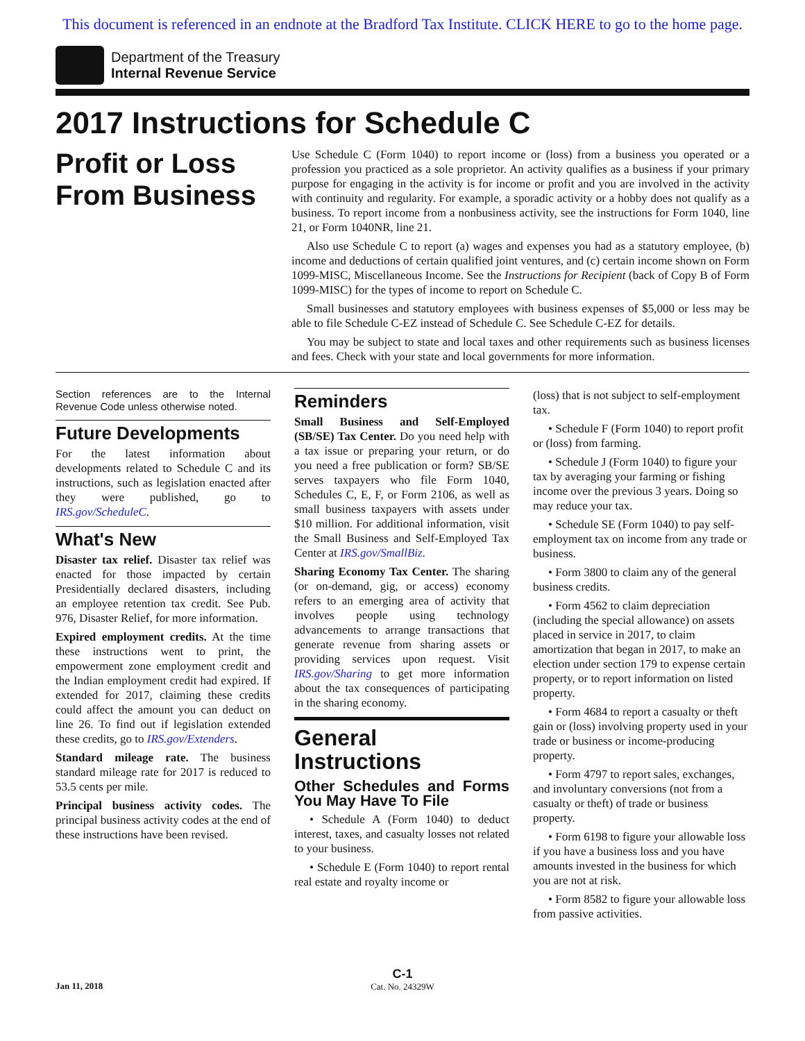This document is referenced in an endnote at the Bradford Tax Institute. CLICK HERE to go to the home page.
Department of the Treasury
Internal Revenue Service
2017 Instructions for Schedule C
Profit or Loss From Business
Use Schedule C (Form 1040) to report income or (loss) from a business you operated or a profession you practiced as a sole proprietor. An activity qualifies as a business if your primary purpose for engaging in the activity is for income or profit and you are involved in the activity with continuity and regularity. For example, a sporadic activity or a hobby does not qualify as a business. To report income from a nonbusiness activity, see the instructions for Form 1040, line 21, or Form 1040NR, line 21.
Also use Schedule C to report (a) wages and expenses you had as a statutory employee, (b) income and deductions of certain qualified joint ventures, and (c) certain income shown on Form 1099-MISC, Miscellaneous Income. See the Instructions for Recipient (back of Copy B of Form 1099-MISC) for the types of income to report on Schedule C.
Small businesses and statutory employees with business expenses of $5,000 or less may be able to file Schedule C-EZ instead of Schedule C. See Schedule C-EZ for details.
You may be subject to state and local taxes and other requirements such as business licenses and fees. Check with your state and local governments for more information.
Section references are to the Internal Revenue Code unless otherwise noted.
Future Developments
For the latest information about developments related to Schedule C and its instructions, such as legislation enacted after they were published, go to IRS.gov/ScheduleC.
What's New
Disaster tax relief. Disaster tax relief was enacted for those impacted by certain Presidentially declared disasters, including an employee retention tax credit. See Pub. 976, Disaster Relief, for more information.
Expired employment credits. At the time these instructions went to print, the empowerment zone employment credit and the Indian employment credit had expired. If extended for 2017, claiming these credits could affect the amount you can deduct on line 26. To find out if legislation extended these credits, go to IRS.gov/Extenders.
Standard mileage rate. The business standard mileage rate for 2017 is reduced to 53.5 cents per mile.
Principal business activity codes. The principal business activity codes at the end of these instructions have been revised.
Reminders
Small Business and Self-Employed (SB/SE) Tax Center. Do you need help with a tax issue or preparing your return, or do you need a free publication or form? SB/SE serves taxpayers who file Form 1040, Schedules C, E, F, or Form 2106, as well as small business taxpayers with assets under $10 million. For additional information, visit the Small Business and Self-Employed Tax Center at IRS.gov/SmallBiz.
Sharing Economy Tax Center. The sharing (or on-demand, gig, or access) economy refers to an emerging area of activity that involves people using technology advancements to arrange transactions that generate revenue from sharing assets or providing services upon request. Visit IRS.gov/Sharing to get more information about the tax consequences of participating in the sharing economy.
General Instructions
Other Schedules and Forms You May Have To File
• Schedule A (Form 1040) to deduct interest, taxes, and casualty losses not related to your business.
• Schedule E (Form 1040) to report rental real estate and royalty income or
(loss) that is not subject to self-employment tax.
• Schedule F (Form 1040) to report profit or (loss) from farming.
• Schedule J (Form 1040) to figure your tax by averaging your farming or fishing income over the previous 3 years. Doing so may reduce your tax.
• Schedule SE (Form 1040) to pay self-employment tax on income from any trade or business.
• Form 3800 to claim any of the general business credits.
• Form 4562 to claim depreciation (including the special allowance) on assets placed in service in 2017, to claim amortization that began in 2017, to make an election under section 179 to expense certain property, or to report information on listed property.
• Form 4684 to report a casualty or theft gain or (loss) involving property used in your trade or business or income-producing property.
• Form 4797 to report sales, exchanges, and involuntary conversions (not from a casualty or theft) of trade or business property.
• Form 6198 to figure your allowable loss if you have a business loss and you have amounts invested in the business for which you are not at risk.
• Form 8582 to figure your allowable loss from passive activities.
Jan 11, 2018
C-1
Cat. No. 24329W